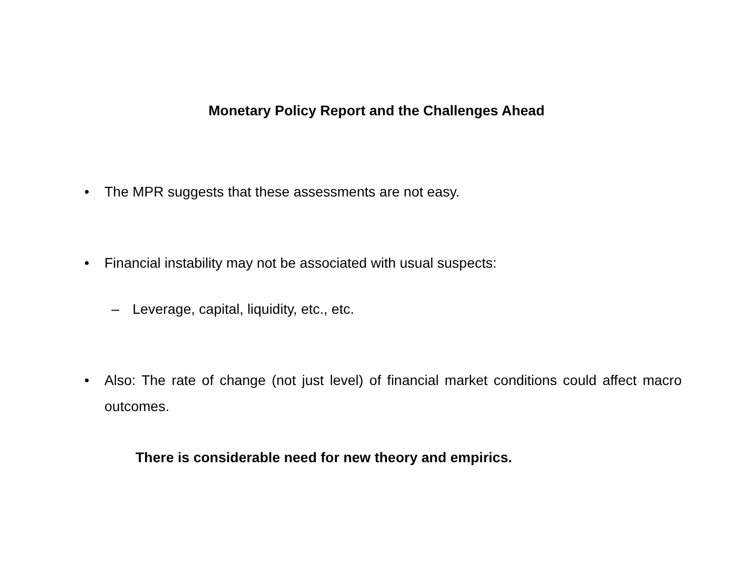Monetary Policy Report and the Challenges Ahead
• The MPR suggests that these assessments are not easy.
• Financial instability may not be associated with usual suspects:
– Leverage, capital, liquidity, etc., etc.
• Also: The rate of change (not just level) of financial market conditions could affect macro outcomes.
There is considerable need for new theory and empirics.